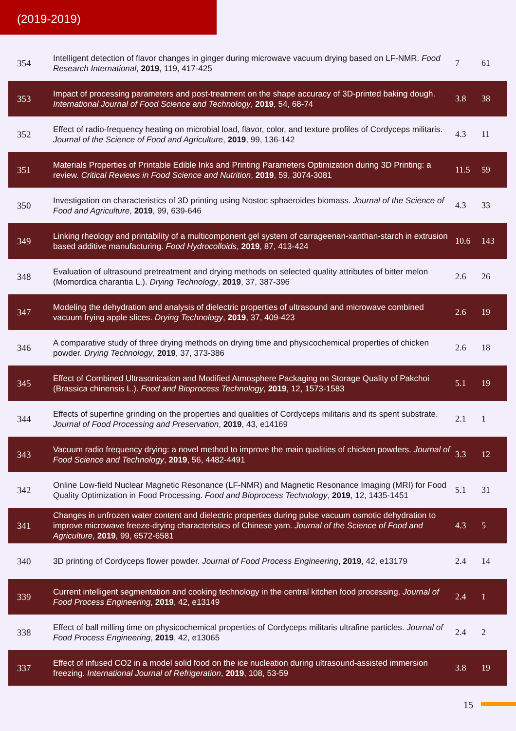(2019-2019)
| 354 | Intelligent detection of flavor changes in ginger during microwave vacuum drying based on LF-NMR. Food Research International , 2019 , 119, 417-425 | 7 | 61 |
| 353 | Impact of processing parameters and post-treatment on the shape accuracy of 3D-printed baking dough. International Journal of Food Science and Technology , 2019 , 54, 68-74 | 3.8 | 38 |
| 352 | Effect of radio-frequency heating on microbial load, flavor, color, and texture profiles of Cordyceps militaris. Journal of the Science of Food and Agriculture , 2019 , 99, 136-142 | 4.3 | 11 |
| 351 | Materials Properties of Printable Edible Inks and Printing Parameters Optimization during 3D Printing: a review. Critical Reviews in Food Science and Nutrition , 2019 , 59, 3074-3081 | 11.5 | 59 |
| 350 | Investigation on characteristics of 3D printing using Nostoc sphaeroides biomass. Journal of the Science of Food and Agriculture , 2019 , 99, 639-646 | 4.3 | 33 |
| 349 | Linking rheology and printability of a multicomponent gel system of carrageenan-xanthan-starch in extrusion based additive manufacturing. Food Hydrocolloids , 2019 , 87, 413-424 | 10.6 | 143 |
| 348 | Evaluation of ultrasound pretreatment and drying methods on selected quality attributes of bitter melon (Momordica charantia L.). Drying Technology , 2019 , 37, 387-396 | 2.6 | 26 |
| 347 | Modeling the dehydration and analysis of dielectric properties of ultrasound and microwave combined vacuum frying apple slices. Drying Technology , 2019 , 37, 409-423 | 2.6 | 19 |
| 346 | A comparative study of three drying methods on drying time and physicochemical properties of chicken powder. Drying Technology , 2019 , 37, 373-386 | 2.6 | 18 |
| 345 | Effect of Combined Ultrasonication and Modified Atmosphere Packaging on Storage Quality of Pakchoi (Brassica chinensis L.). Food and Bioprocess Technology , 2019 , 12, 1573-1583 | 5.1 | 19 |
| 344 | Effects of superfine grinding on the properties and qualities of Cordyceps militaris and its spent substrate. Journal of Food Processing and Preservation , 2019 , 43, e14169 | 2.1 | 1 |
| 343 | Vacuum radio frequency drying: a novel method to improve the main qualities of chicken powders. Journal of Food Science and Technology , 2019 , 56, 4482-4491 | 3.3 | 12 |
| 342 | Online Low-field Nuclear Magnetic Resonance (LF-NMR) and Magnetic Resonance Imaging (MRI) for Food Quality Optimization in Food Processing. Food and Bioprocess Technology , 2019 , 12, 1435-1451 | 5.1 | 31 |
| 341 | Changes in unfrozen water content and dielectric properties during pulse vacuum osmotic dehydration to improve microwave freeze-drying characteristics of Chinese yam. Journal of the Science of Food and Agriculture , 2019 , 99, 6572-6581 | 4.3 | 5 |
| 340 | 3D printing of Cordyceps flower powder. Journal of Food Process Engineering , 2019 , 42, e13179 | 2.4 | 14 |
| 339 | Current intelligent segmentation and cooking technology in the central kitchen food processing. Journal of Food Process Engineering , 2019 , 42, e13149 | 2.4 | 1 |
| 338 | Effect of ball milling time on physicochemical properties of Cordyceps militaris ultrafine particles. Journal of Food Process Engineering , 2019 , 42, e13065 | 2.4 | 2 |
| 337 | Effect of infused CO2 in a model solid food on the ice nucleation during ultrasound-assisted immersion freezing. International Journal of Refrigeration , 2019 , 108, 53-59 | 3.8 | 19 |
15